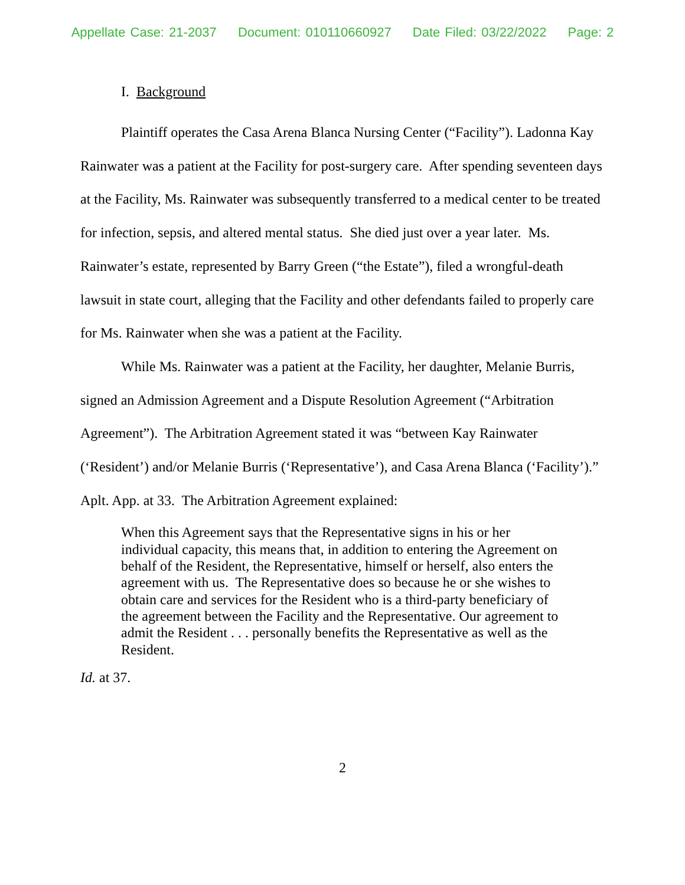Appellate Case: 21-2037 Document: 010110660927 Date Filed: 03/22/2022 Page: 2
I. Background
Plaintiff operates the Casa Arena Blanca Nursing Center (“Facility”). Ladonna Kay Rainwater was a patient at the Facility for post-surgery care. After spending seventeen days at the Facility, Ms. Rainwater was subsequently transferred to a medical center to be treated for infection, sepsis, and altered mental status. She died just over a year later. Ms. Rainwater’s estate, represented by Barry Green (“the Estate”), filed a wrongful-death lawsuit in state court, alleging that the Facility and other defendants failed to properly care for Ms. Rainwater when she was a patient at the Facility.
While Ms. Rainwater was a patient at the Facility, her daughter, Melanie Burris, signed an Admission Agreement and a Dispute Resolution Agreement (“Arbitration Agreement”). The Arbitration Agreement stated it was “between Kay Rainwater (‘Resident’) and/or Melanie Burris (‘Representative’), and Casa Arena Blanca (‘Facility’).” Aplt. App. at 33. The Arbitration Agreement explained:
When this Agreement says that the Representative signs in his or her individual capacity, this means that, in addition to entering the Agreement on behalf of the Resident, the Representative, himself or herself, also enters the agreement with us. The Representative does so because he or she wishes to obtain care and services for the Resident who is a third-party beneficiary of the agreement between the Facility and the Representative. Our agreement to admit the Resident . . . personally benefits the Representative as well as the Resident.
Id. at 37.
2